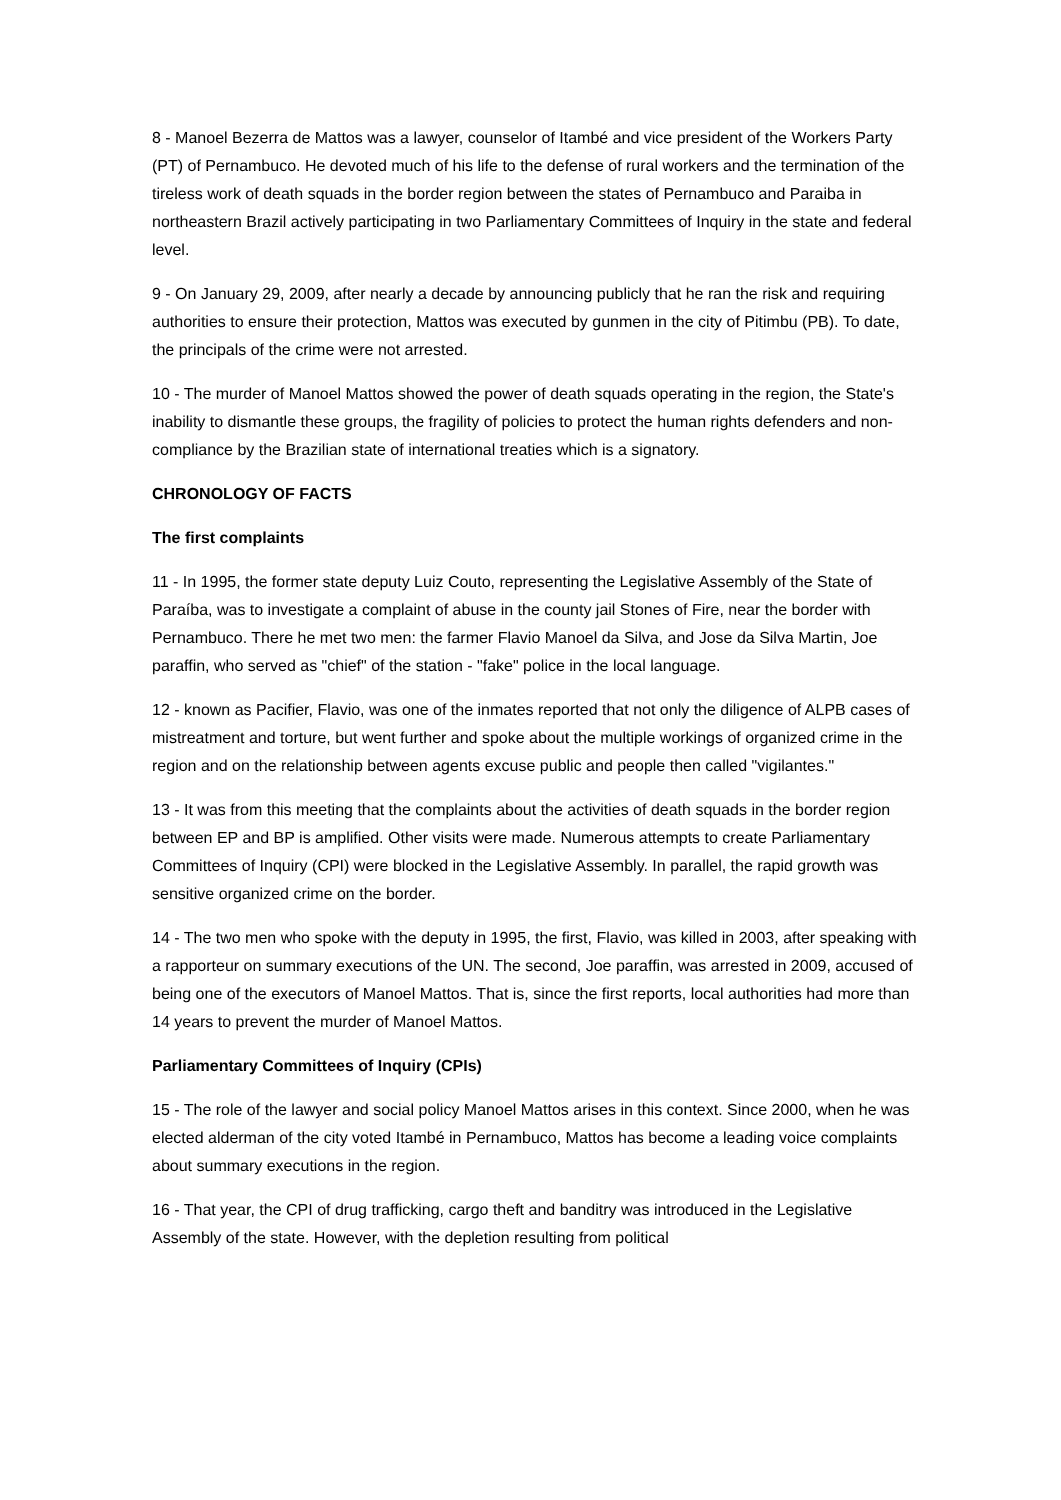8 - Manoel Bezerra de Mattos was a lawyer, counselor of Itambé and vice president of the Workers Party (PT) of Pernambuco. He devoted much of his life to the defense of rural workers and the termination of the tireless work of death squads in the border region between the states of Pernambuco and Paraiba in northeastern Brazil actively participating in two Parliamentary Committees of Inquiry in the state and federal level.
9 - On January 29, 2009, after nearly a decade by announcing publicly that he ran the risk and requiring authorities to ensure their protection, Mattos was executed by gunmen in the city of Pitimbu (PB). To date, the principals of the crime were not arrested.
10 - The murder of Manoel Mattos showed the power of death squads operating in the region, the State's inability to dismantle these groups, the fragility of policies to protect the human rights defenders and non-compliance by the Brazilian state of international treaties which is a signatory.
CHRONOLOGY OF FACTS
The first complaints
11 - In 1995, the former state deputy Luiz Couto, representing the Legislative Assembly of the State of Paraíba, was to investigate a complaint of abuse in the county jail Stones of Fire, near the border with Pernambuco. There he met two men: the farmer Flavio Manoel da Silva, and Jose da Silva Martin, Joe paraffin, who served as "chief" of the station - "fake" police in the local language.
12 - known as Pacifier, Flavio, was one of the inmates reported that not only the diligence of ALPB cases of mistreatment and torture, but went further and spoke about the multiple workings of organized crime in the region and on the relationship between agents excuse public and people then called "vigilantes."
13 - It was from this meeting that the complaints about the activities of death squads in the border region between EP and BP is amplified. Other visits were made. Numerous attempts to create Parliamentary Committees of Inquiry (CPI) were blocked in the Legislative Assembly. In parallel, the rapid growth was sensitive organized crime on the border.
14 - The two men who spoke with the deputy in 1995, the first, Flavio, was killed in 2003, after speaking with a rapporteur on summary executions of the UN. The second, Joe paraffin, was arrested in 2009, accused of being one of the executors of Manoel Mattos. That is, since the first reports, local authorities had more than 14 years to prevent the murder of Manoel Mattos.
Parliamentary Committees of Inquiry (CPIs)
15 - The role of the lawyer and social policy Manoel Mattos arises in this context. Since 2000, when he was elected alderman of the city voted Itambé in Pernambuco, Mattos has become a leading voice complaints about summary executions in the region.
16 - That year, the CPI of drug trafficking, cargo theft and banditry was introduced in the Legislative Assembly of the state. However, with the depletion resulting from political